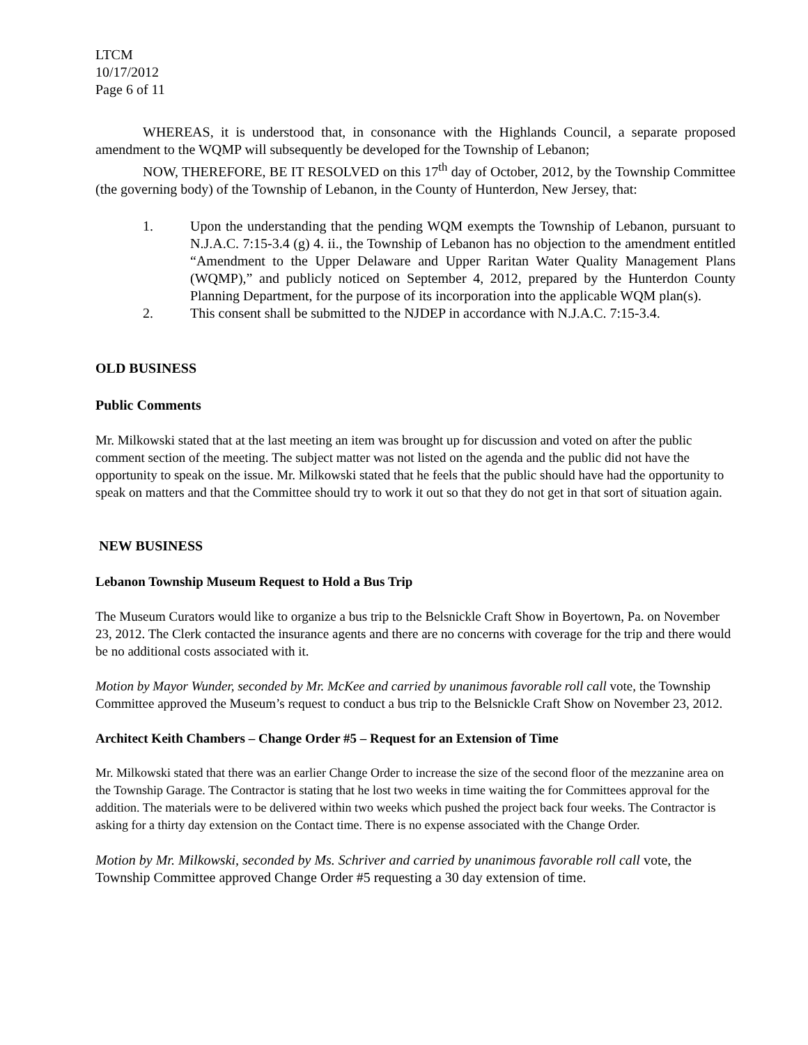LTCM
10/17/2012
Page 6 of 11
WHEREAS, it is understood that, in consonance with the Highlands Council, a separate proposed amendment to the WQMP will subsequently be developed for the Township of Lebanon;
NOW, THEREFORE, BE IT RESOLVED on this 17<sup>th</sup> day of October, 2012, by the Township Committee (the governing body) of the Township of Lebanon, in the County of Hunterdon, New Jersey, that:
1. Upon the understanding that the pending WQM exempts the Township of Lebanon, pursuant to N.J.A.C. 7:15-3.4 (g) 4. ii., the Township of Lebanon has no objection to the amendment entitled “Amendment to the Upper Delaware and Upper Raritan Water Quality Management Plans (WQMP),” and publicly noticed on September 4, 2012, prepared by the Hunterdon County Planning Department, for the purpose of its incorporation into the applicable WQM plan(s).
2. This consent shall be submitted to the NJDEP in accordance with N.J.A.C. 7:15-3.4.
OLD BUSINESS
Public Comments
Mr. Milkowski stated that at the last meeting an item was brought up for discussion and voted on after the public comment section of the meeting. The subject matter was not listed on the agenda and the public did not have the opportunity to speak on the issue. Mr. Milkowski stated that he feels that the public should have had the opportunity to speak on matters and that the Committee should try to work it out so that they do not get in that sort of situation again.
NEW BUSINESS
Lebanon Township Museum Request to Hold a Bus Trip
The Museum Curators would like to organize a bus trip to the Belsnickle Craft Show in Boyertown, Pa. on November 23, 2012. The Clerk contacted the insurance agents and there are no concerns with coverage for the trip and there would be no additional costs associated with it.
Motion by Mayor Wunder, seconded by Mr. McKee and carried by unanimous favorable roll call vote, the Township Committee approved the Museum’s request to conduct a bus trip to the Belsnickle Craft Show on November 23, 2012.
Architect Keith Chambers – Change Order #5 – Request for an Extension of Time
Mr. Milkowski stated that there was an earlier Change Order to increase the size of the second floor of the mezzanine area on the Township Garage. The Contractor is stating that he lost two weeks in time waiting the for Committees approval for the addition. The materials were to be delivered within two weeks which pushed the project back four weeks. The Contractor is asking for a thirty day extension on the Contact time. There is no expense associated with the Change Order.
Motion by Mr. Milkowski, seconded by Ms. Schriver and carried by unanimous favorable roll call vote, the Township Committee approved Change Order #5 requesting a 30 day extension of time.